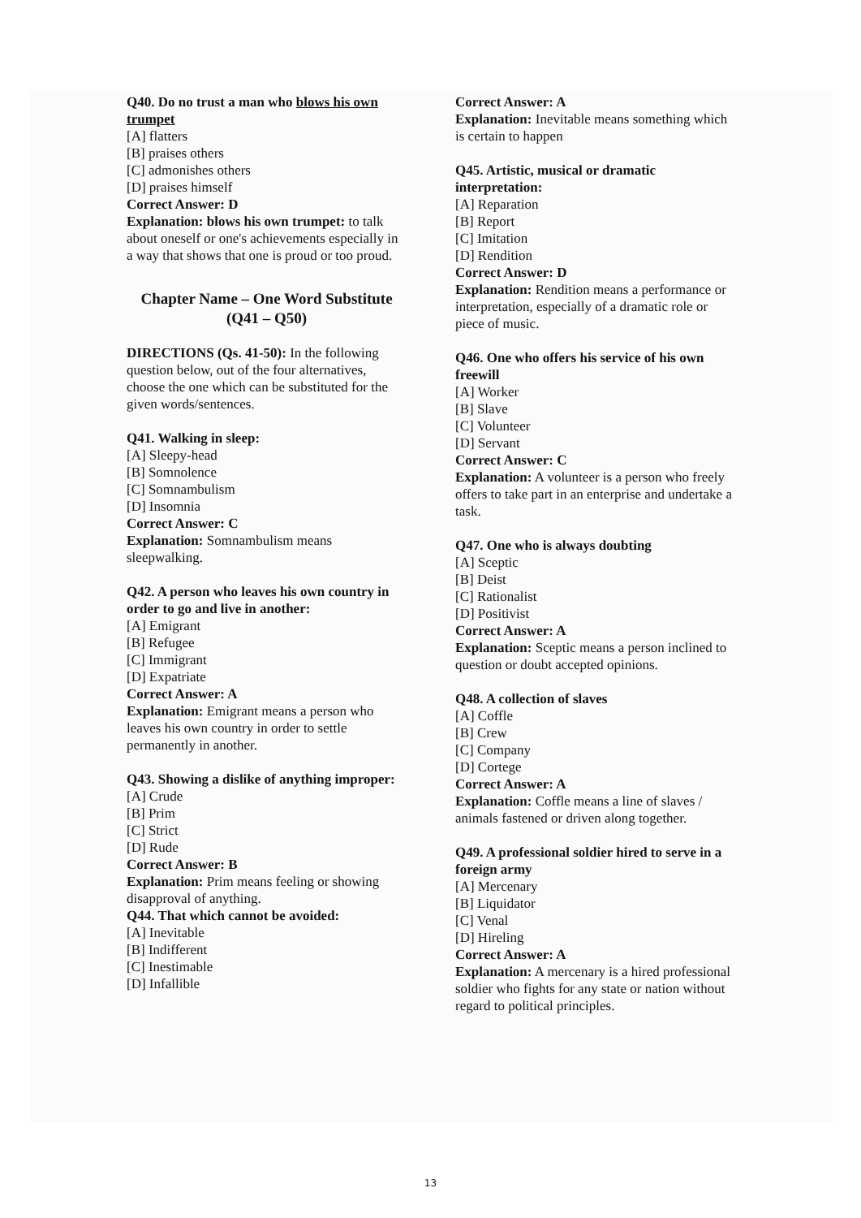Q40. Do no trust a man who blows his own trumpet
[A] flatters
[B] praises others
[C] admonishes others
[D] praises himself
Correct Answer: D
Explanation: blows his own trumpet: to talk about oneself or one's achievements especially in a way that shows that one is proud or too proud.
Chapter Name – One Word Substitute (Q41 – Q50)
DIRECTIONS (Qs. 41-50): In the following question below, out of the four alternatives, choose the one which can be substituted for the given words/sentences.
Q41. Walking in sleep:
[A] Sleepy-head
[B] Somnolence
[C] Somnambulism
[D] Insomnia
Correct Answer: C
Explanation: Somnambulism means sleepwalking.
Q42. A person who leaves his own country in order to go and live in another:
[A] Emigrant
[B] Refugee
[C] Immigrant
[D] Expatriate
Correct Answer: A
Explanation: Emigrant means a person who leaves his own country in order to settle permanently in another.
Q43. Showing a dislike of anything improper:
[A] Crude
[B] Prim
[C] Strict
[D] Rude
Correct Answer: B
Explanation: Prim means feeling or showing disapproval of anything.
Q44. That which cannot be avoided:
[A] Inevitable
[B] Indifferent
[C] Inestimable
[D] Infallible
Correct Answer: A
Explanation: Inevitable means something which is certain to happen
Q45. Artistic, musical or dramatic interpretation:
[A] Reparation
[B] Report
[C] Imitation
[D] Rendition
Correct Answer: D
Explanation: Rendition means a performance or interpretation, especially of a dramatic role or piece of music.
Q46. One who offers his service of his own freewill
[A] Worker
[B] Slave
[C] Volunteer
[D] Servant
Correct Answer: C
Explanation: A volunteer is a person who freely offers to take part in an enterprise and undertake a task.
Q47. One who is always doubting
[A] Sceptic
[B] Deist
[C] Rationalist
[D] Positivist
Correct Answer: A
Explanation: Sceptic means a person inclined to question or doubt accepted opinions.
Q48. A collection of slaves
[A] Coffle
[B] Crew
[C] Company
[D] Cortege
Correct Answer: A
Explanation: Coffle means a line of slaves / animals fastened or driven along together.
Q49. A professional soldier hired to serve in a foreign army
[A] Mercenary
[B] Liquidator
[C] Venal
[D] Hireling
Correct Answer: A
Explanation: A mercenary is a hired professional soldier who fights for any state or nation without regard to political principles.
13